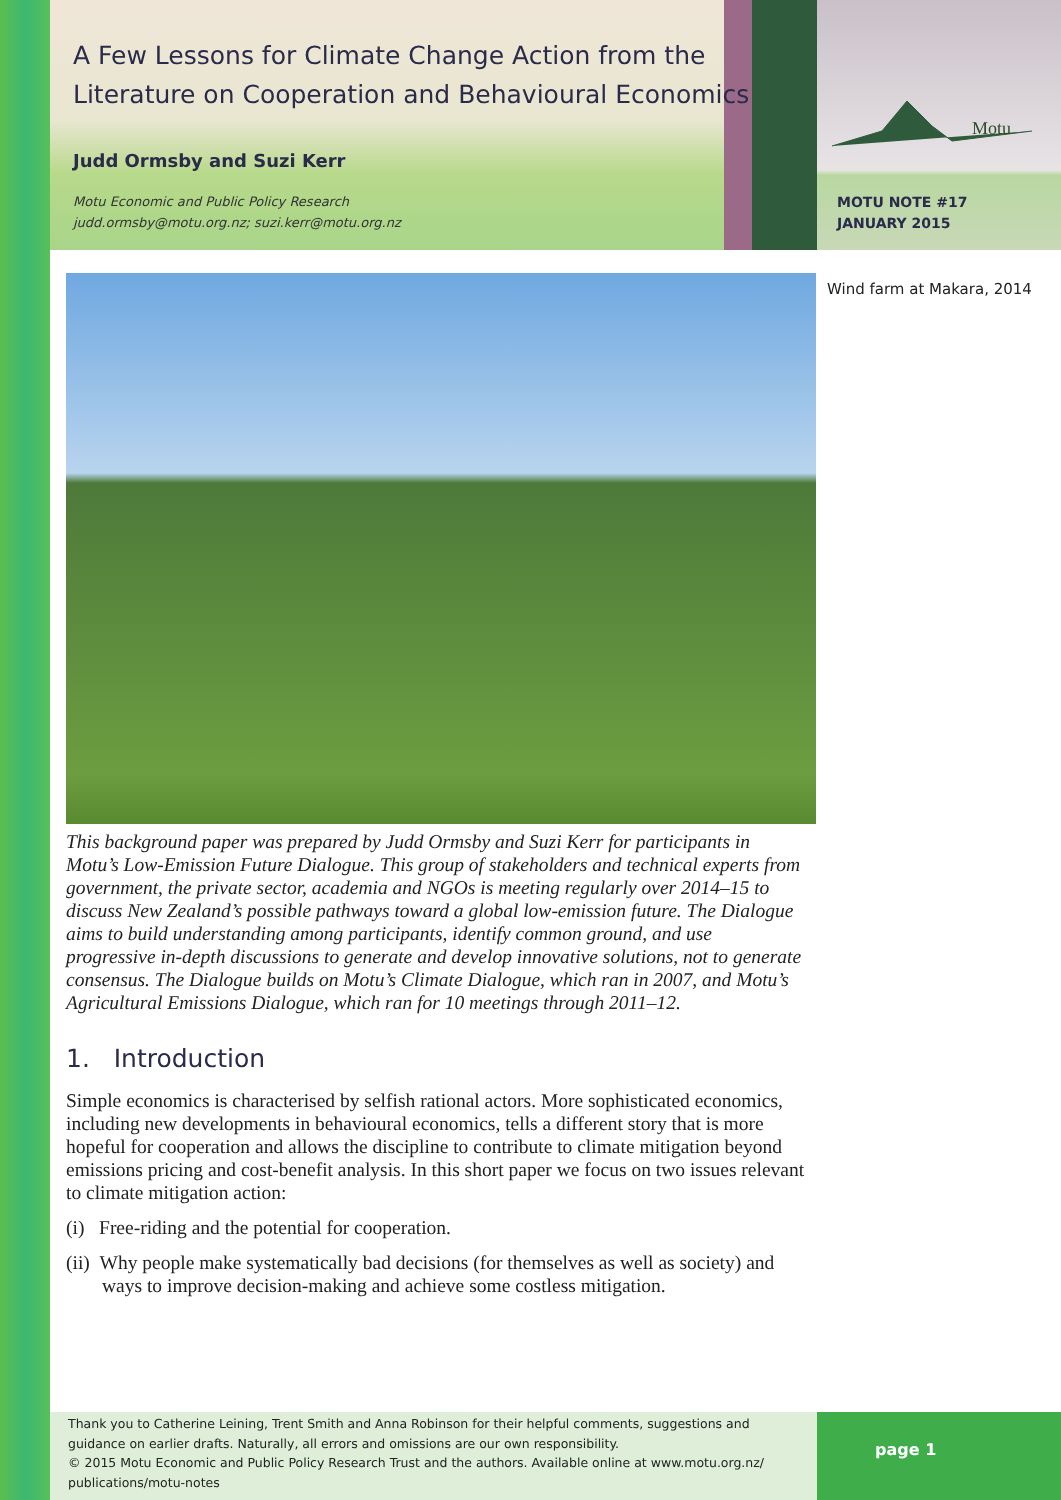A Few Lessons for Climate Change Action from the
Literature on Cooperation and Behavioural Economics
Judd Ormsby and Suzi Kerr
Motu Economic and Public Policy Research
judd.ormsby@motu.org.nz; suzi.kerr@motu.org.nz
Motu
MOTU NOTE #17
JANUARY 2015
Wind farm at Makara, 2014
This background paper was prepared by Judd Ormsby and Suzi Kerr for participants in Motu’s Low-Emission Future Dialogue. This group of stakeholders and technical experts from government, the private sector, academia and NGOs is meeting regularly over 2014–15 to discuss New Zealand’s possible pathways toward a global low-emission future. The Dialogue aims to build understanding among participants, identify common ground, and use progressive in-depth discussions to generate and develop innovative solutions, not to generate consensus. The Dialogue builds on Motu’s Climate Dialogue, which ran in 2007, and Motu’s Agricultural Emissions Dialogue, which ran for 10 meetings through 2011–12.
1. Introduction
Simple economics is characterised by selfish rational actors. More sophisticated economics, including new developments in behavioural economics, tells a different story that is more hopeful for cooperation and allows the discipline to contribute to climate mitigation beyond emissions pricing and cost-benefit analysis. In this short paper we focus on two issues relevant to climate mitigation action:
(i) Free-riding and the potential for cooperation.
(ii) Why people make systematically bad decisions (for themselves as well as society) and ways to improve decision-making and achieve some costless mitigation.
Thank you to Catherine Leining, Trent Smith and Anna Robinson for their helpful comments, suggestions and guidance on earlier drafts. Naturally, all errors and omissions are our own responsibility.
© 2015 Motu Economic and Public Policy Research Trust and the authors. Available online at www.motu.org.nz/ publications/motu-notes
page 1